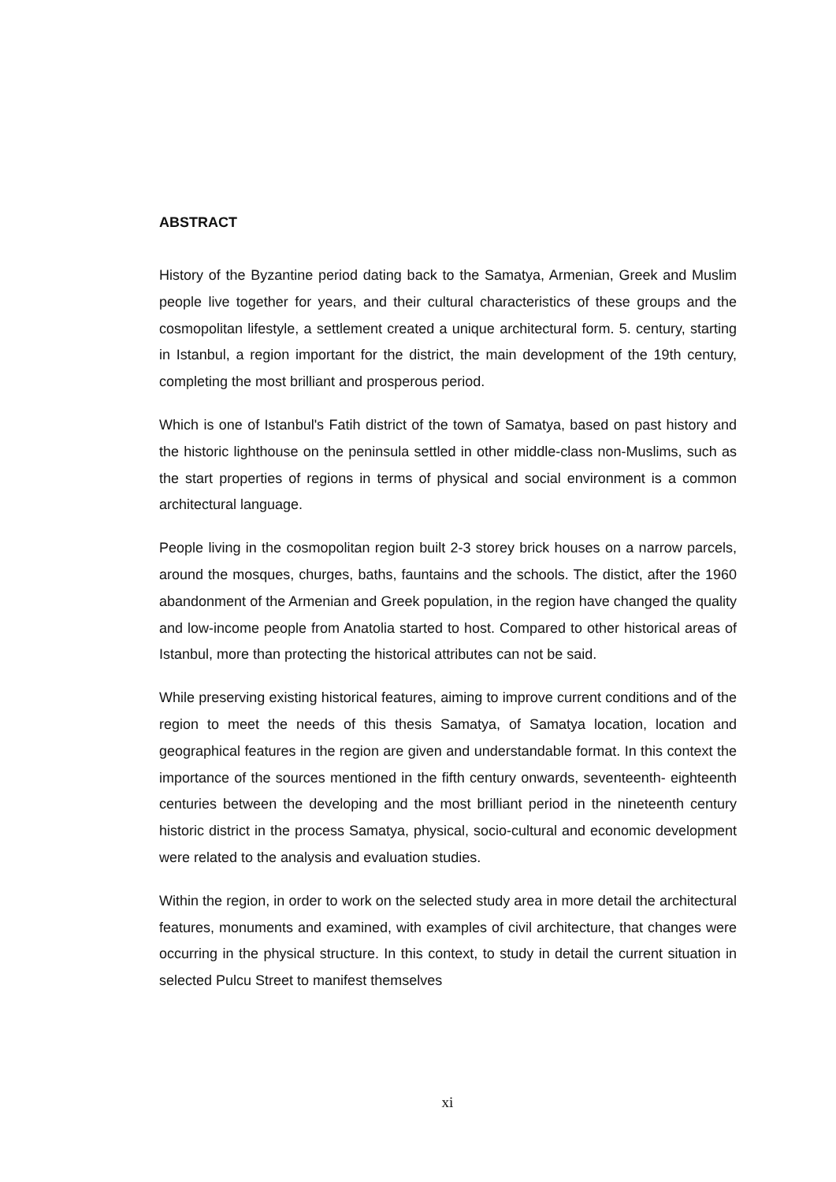ABSTRACT
History of the Byzantine period dating back to the Samatya, Armenian, Greek and Muslim people live together for years, and their cultural characteristics of these groups and the cosmopolitan lifestyle, a settlement created a unique architectural form. 5. century, starting in Istanbul, a region important for the district, the main development of the 19th century, completing the most brilliant and prosperous period.
Which is one of Istanbul's Fatih district of the town of Samatya, based on past history and the historic lighthouse on the peninsula settled in other middle-class non-Muslims, such as the start properties of regions in terms of physical and social environment is a common architectural language.
People living in the cosmopolitan region built 2-3 storey brick houses on a narrow parcels, around the mosques, churges, baths, fauntains and the schools. The distict, after the 1960 abandonment of the Armenian and Greek population, in the region have changed the quality and low-income people from Anatolia started to host. Compared to other historical areas of Istanbul, more than protecting the historical attributes can not be said.
While preserving existing historical features, aiming to improve current conditions and of the region to meet the needs of this thesis Samatya, of Samatya location, location and geographical features in the region are given and understandable format. In this context the importance of the sources mentioned in the fifth century onwards, seventeenth- eighteenth centuries between the developing and the most brilliant period in the nineteenth century historic district in the process Samatya, physical, socio-cultural and economic development were related to the analysis and evaluation studies.
Within the region, in order to work on the selected study area in more detail the architectural features, monuments and examined, with examples of civil architecture, that changes were occurring in the physical structure. In this context, to study in detail the current situation in selected Pulcu Street to manifest themselves
xi